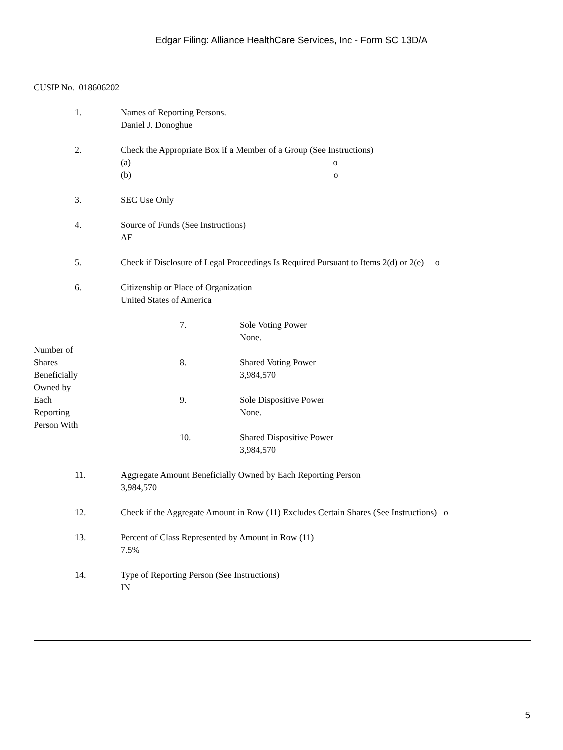Edgar Filing: Alliance HealthCare Services, Inc - Form SC 13D/A
CUSIP No. 018606202
1. Names of Reporting Persons.
Daniel J. Donoghue
2. Check the Appropriate Box if a Member of a Group (See Instructions)
(a) o
(b) o
3. SEC Use Only
4. Source of Funds (See Instructions)
AF
5. Check if Disclosure of Legal Proceedings Is Required Pursuant to Items 2(d) or 2(e) o
6. Citizenship or Place of Organization
United States of America
Number of
Shares
Beneficially
Owned by
Each
Reporting
Person With
7. Sole Voting Power
None.
8. Shared Voting Power
3,984,570
9. Sole Dispositive Power
None.
10. Shared Dispositive Power
3,984,570
11. Aggregate Amount Beneficially Owned by Each Reporting Person
3,984,570
12. Check if the Aggregate Amount in Row (11) Excludes Certain Shares (See Instructions) o
13. Percent of Class Represented by Amount in Row (11)
7.5%
14. Type of Reporting Person (See Instructions)
IN
5